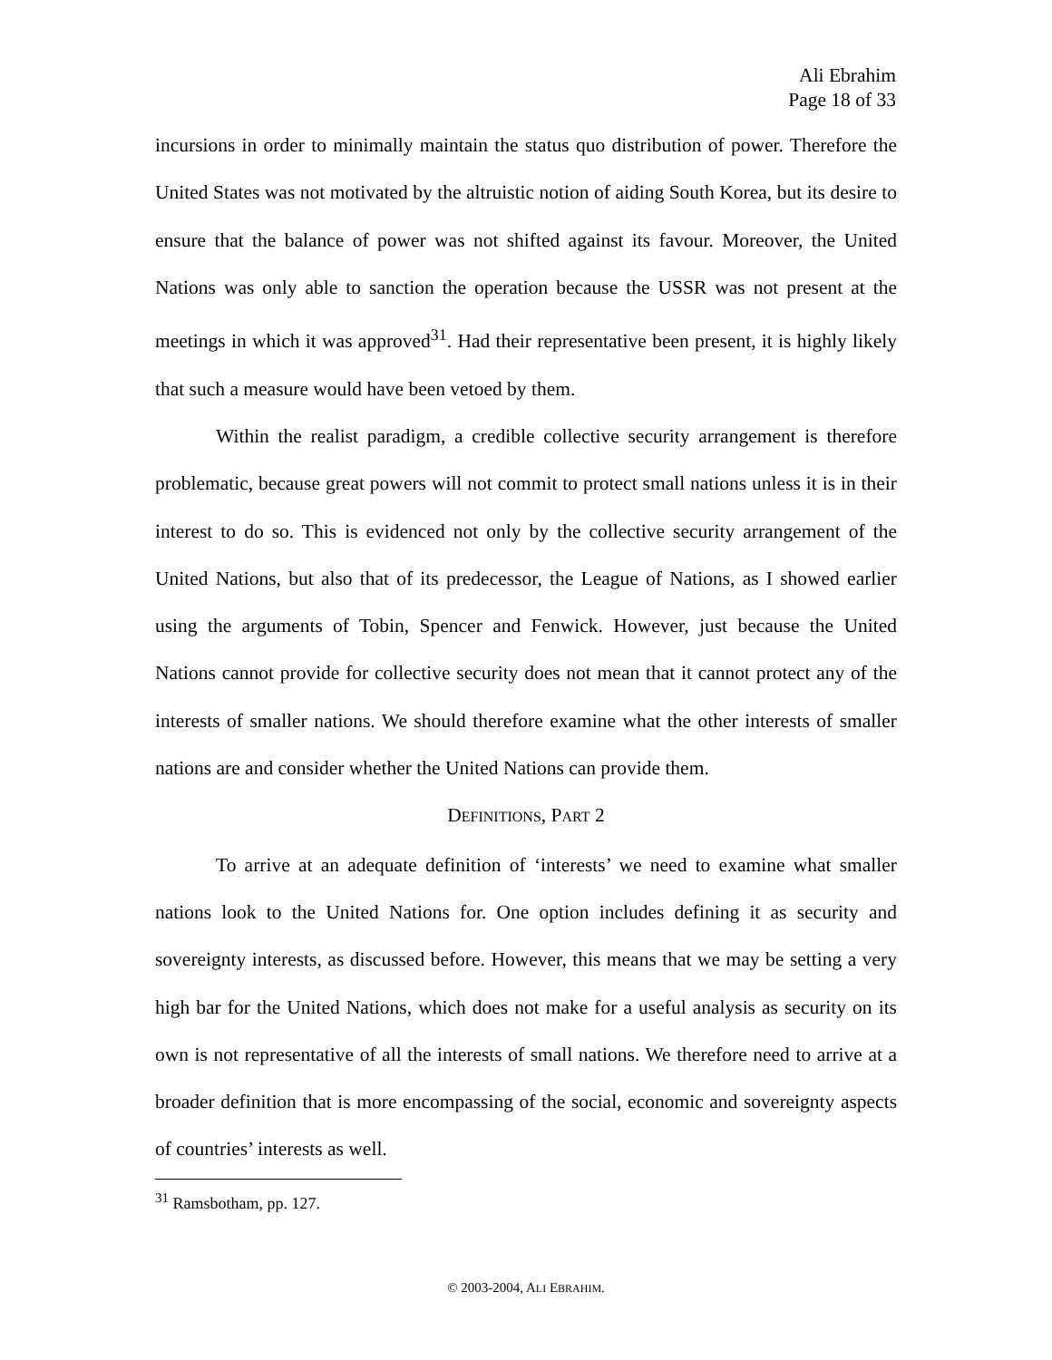Ali Ebrahim
Page 18 of 33
incursions in order to minimally maintain the status quo distribution of power. Therefore the United States was not motivated by the altruistic notion of aiding South Korea, but its desire to ensure that the balance of power was not shifted against its favour. Moreover, the United Nations was only able to sanction the operation because the USSR was not present at the meetings in which it was approved<sup>31</sup>. Had their representative been present, it is highly likely that such a measure would have been vetoed by them.
Within the realist paradigm, a credible collective security arrangement is therefore problematic, because great powers will not commit to protect small nations unless it is in their interest to do so. This is evidenced not only by the collective security arrangement of the United Nations, but also that of its predecessor, the League of Nations, as I showed earlier using the arguments of Tobin, Spencer and Fenwick. However, just because the United Nations cannot provide for collective security does not mean that it cannot protect any of the interests of smaller nations. We should therefore examine what the other interests of smaller nations are and consider whether the United Nations can provide them.
DEFINITIONS, PART 2
To arrive at an adequate definition of ‘interests’ we need to examine what smaller nations look to the United Nations for. One option includes defining it as security and sovereignty interests, as discussed before. However, this means that we may be setting a very high bar for the United Nations, which does not make for a useful analysis as security on its own is not representative of all the interests of small nations. We therefore need to arrive at a broader definition that is more encompassing of the social, economic and sovereignty aspects of countries’ interests as well.
<sup>31</sup> Ramsbotham, pp. 127.
© 2003-2004, ALI EBRAHIM.